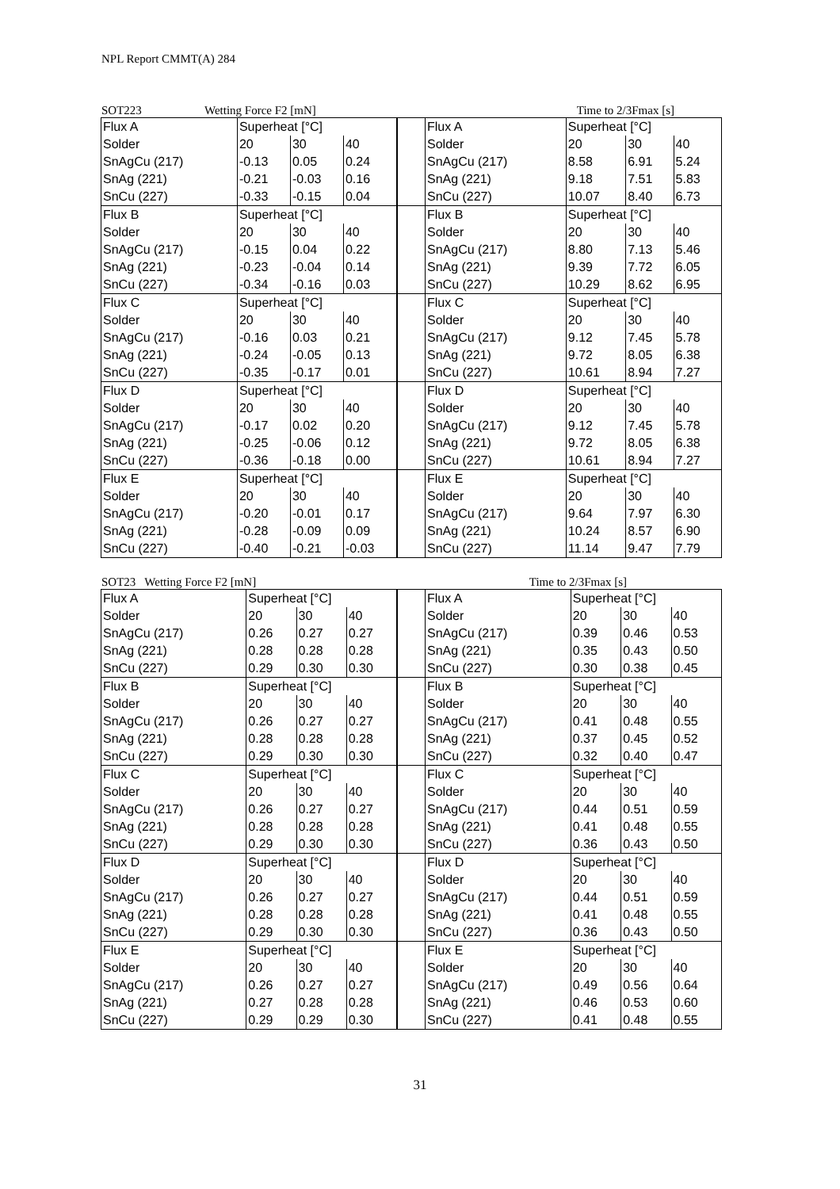NPL Report CMMT(A) 284
SOT223 Wetting Force F2 [mN] Time to 2/3Fmax [s]
| Flux A | Superheat [°C] | | |
| Solder | 20 | 30 | 40 |
| SnAgCu (217) | -0.13 | 0.05 | 0.24 |
| SnAg (221) | -0.21 | -0.03 | 0.16 |
| SnCu (227) | -0.33 | -0.15 | 0.04 |
| Flux B | Superheat [°C] | | |
| Solder | 20 | 30 | 40 |
| SnAgCu (217) | -0.15 | 0.04 | 0.22 |
| SnAg (221) | -0.23 | -0.04 | 0.14 |
| SnCu (227) | -0.34 | -0.16 | 0.03 |
| Flux C | Superheat [°C] | | |
| Solder | 20 | 30 | 40 |
| SnAgCu (217) | -0.16 | 0.03 | 0.21 |
| SnAg (221) | -0.24 | -0.05 | 0.13 |
| SnCu (227) | -0.35 | -0.17 | 0.01 |
| Flux D | Superheat [°C] | | |
| Solder | 20 | 30 | 40 |
| SnAgCu (217) | -0.17 | 0.02 | 0.20 |
| SnAg (221) | -0.25 | -0.06 | 0.12 |
| SnCu (227) | -0.36 | -0.18 | 0.00 |
| Flux E | Superheat [°C] | | |
| Solder | 20 | 30 | 40 |
| SnAgCu (217) | -0.20 | -0.01 | 0.17 |
| SnAg (221) | -0.28 | -0.09 | 0.09 |
| SnCu (227) | -0.40 | -0.21 | -0.03 |
| | Flux A | Superheat [°C] | | |
| | Solder | 20 | 30 | 40 |
| | SnAgCu (217) | 8.58 | 6.91 | 5.24 |
| | SnAg (221) | 9.18 | 7.51 | 5.83 |
| | SnCu (227) | 10.07 | 8.40 | 6.73 |
| | Flux B | Superheat [°C] | | |
| | Solder | 20 | 30 | 40 |
| | SnAgCu (217) | 8.80 | 7.13 | 5.46 |
| | SnAg (221) | 9.39 | 7.72 | 6.05 |
| | SnCu (227) | 10.29 | 8.62 | 6.95 |
| | Flux C | Superheat [°C] | | |
| | Solder | 20 | 30 | 40 |
| | SnAgCu (217) | 9.12 | 7.45 | 5.78 |
| | SnAg (221) | 9.72 | 8.05 | 6.38 |
| | SnCu (227) | 10.61 | 8.94 | 7.27 |
| | Flux D | Superheat [°C] | | |
| | Solder | 20 | 30 | 40 |
| | SnAgCu (217) | 9.12 | 7.45 | 5.78 |
| | SnAg (221) | 9.72 | 8.05 | 6.38 |
| | SnCu (227) | 10.61 | 8.94 | 7.27 |
| | Flux E | Superheat [°C] | | |
| | Solder | 20 | 30 | 40 |
| | SnAgCu (217) | 9.64 | 7.97 | 6.30 |
| | SnAg (221) | 10.24 | 8.57 | 6.90 |
| | SnCu (227) | 11.14 | 9.47 | 7.79 |
SOT23 Wetting Force F2 [mN] Time to 2/3Fmax [s]
| Flux A | Superheat [°C] | | |
| Solder | 20 | 30 | 40 |
| SnAgCu (217) | 0.26 | 0.27 | 0.27 |
| SnAg (221) | 0.28 | 0.28 | 0.28 |
| SnCu (227) | 0.29 | 0.30 | 0.30 |
| Flux B | Superheat [°C] | | |
| Solder | 20 | 30 | 40 |
| SnAgCu (217) | 0.26 | 0.27 | 0.27 |
| SnAg (221) | 0.28 | 0.28 | 0.28 |
| SnCu (227) | 0.29 | 0.30 | 0.30 |
| Flux C | Superheat [°C] | | |
| Solder | 20 | 30 | 40 |
| SnAgCu (217) | 0.26 | 0.27 | 0.27 |
| SnAg (221) | 0.28 | 0.28 | 0.28 |
| SnCu (227) | 0.29 | 0.30 | 0.30 |
| Flux D | Superheat [°C] | | |
| Solder | 20 | 30 | 40 |
| SnAgCu (217) | 0.26 | 0.27 | 0.27 |
| SnAg (221) | 0.28 | 0.28 | 0.28 |
| SnCu (227) | 0.29 | 0.30 | 0.30 |
| Flux E | Superheat [°C] | | |
| Solder | 20 | 30 | 40 |
| SnAgCu (217) | 0.26 | 0.27 | 0.27 |
| SnAg (221) | 0.27 | 0.28 | 0.28 |
| SnCu (227) | 0.29 | 0.29 | 0.30 |
| | Flux A | Superheat [°C] | | |
| | Solder | 20 | 30 | 40 |
| | SnAgCu (217) | 0.39 | 0.46 | 0.53 |
| | SnAg (221) | 0.35 | 0.43 | 0.50 |
| | SnCu (227) | 0.30 | 0.38 | 0.45 |
| | Flux B | Superheat [°C] | | |
| | Solder | 20 | 30 | 40 |
| | SnAgCu (217) | 0.41 | 0.48 | 0.55 |
| | SnAg (221) | 0.37 | 0.45 | 0.52 |
| | SnCu (227) | 0.32 | 0.40 | 0.47 |
| | Flux C | Superheat [°C] | | |
| | Solder | 20 | 30 | 40 |
| | SnAgCu (217) | 0.44 | 0.51 | 0.59 |
| | SnAg (221) | 0.41 | 0.48 | 0.55 |
| | SnCu (227) | 0.36 | 0.43 | 0.50 |
| | Flux D | Superheat [°C] | | |
| | Solder | 20 | 30 | 40 |
| | SnAgCu (217) | 0.44 | 0.51 | 0.59 |
| | SnAg (221) | 0.41 | 0.48 | 0.55 |
| | SnCu (227) | 0.36 | 0.43 | 0.50 |
| | Flux E | Superheat [°C] | | |
| | Solder | 20 | 30 | 40 |
| | SnAgCu (217) | 0.49 | 0.56 | 0.64 |
| | SnAg (221) | 0.46 | 0.53 | 0.60 |
| | SnCu (227) | 0.41 | 0.48 | 0.55 |
31